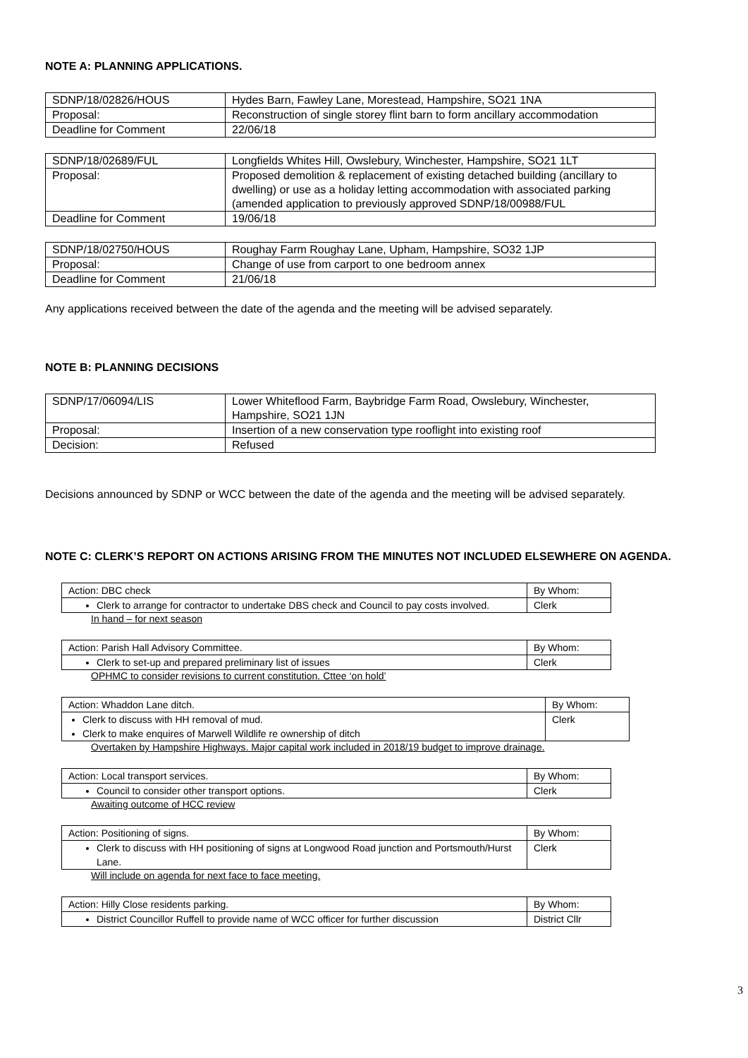NOTE A: PLANNING APPLICATIONS.
| SDNP/18/02826/HOUS | Hydes Barn, Fawley Lane, Morestead, Hampshire, SO21 1NA |
| Proposal: | Reconstruction of single storey flint barn to form ancillary accommodation |
| Deadline for Comment | 22/06/18 |
| SDNP/18/02689/FUL | Longfields Whites Hill, Owslebury, Winchester, Hampshire, SO21 1LT |
| Proposal: | Proposed demolition & replacement of existing detached building (ancillary to dwelling) or use as a holiday letting accommodation with associated parking (amended application to previously approved SDNP/18/00988/FUL |
| Deadline for Comment | 19/06/18 |
| SDNP/18/02750/HOUS | Roughay Farm Roughay Lane, Upham, Hampshire, SO32 1JP |
| Proposal: | Change of use from carport to one bedroom annex |
| Deadline for Comment | 21/06/18 |
Any applications received between the date of the agenda and the meeting will be advised separately.
NOTE B: PLANNING DECISIONS
| SDNP/17/06094/LIS | Lower Whiteflood Farm, Baybridge Farm Road, Owslebury, Winchester, Hampshire, SO21 1JN |
| Proposal: | Insertion of a new conservation type rooflight into existing roof |
| Decision: | Refused |
Decisions announced by SDNP or WCC between the date of the agenda and the meeting will be advised separately.
NOTE C: CLERK’S REPORT ON ACTIONS ARISING FROM THE MINUTES NOT INCLUDED ELSEWHERE ON AGENDA.
| Action: DBC check | By Whom: |
| Clerk to arrange for contractor to undertake DBS check and Council to pay costs involved. | Clerk |
In hand – for next season
| Action: Parish Hall Advisory Committee. | By Whom: |
| Clerk to set-up and prepared preliminary list of issues | Clerk |
OPHMC to consider revisions to current constitution. Cttee ‘on hold’
| Action: Whaddon Lane ditch. | By Whom: |
| Clerk to discuss with HH removal of mud. Clerk to make enquires of Marwell Wildlife re ownership of ditch | Clerk |
Overtaken by Hampshire Highways. Major capital work included in 2018/19 budget to improve drainage.
| Action: Local transport services. | By Whom: |
| Council to consider other transport options. | Clerk |
Awaiting outcome of HCC review
| Action: Positioning of signs. | By Whom: |
| Clerk to discuss with HH positioning of signs at Longwood Road junction and Portsmouth/Hurst Lane. | Clerk |
Will include on agenda for next face to face meeting.
| Action: Hilly Close residents parking. | By Whom: |
| District Councillor Ruffell to provide name of WCC officer for further discussion | District Cllr |
3